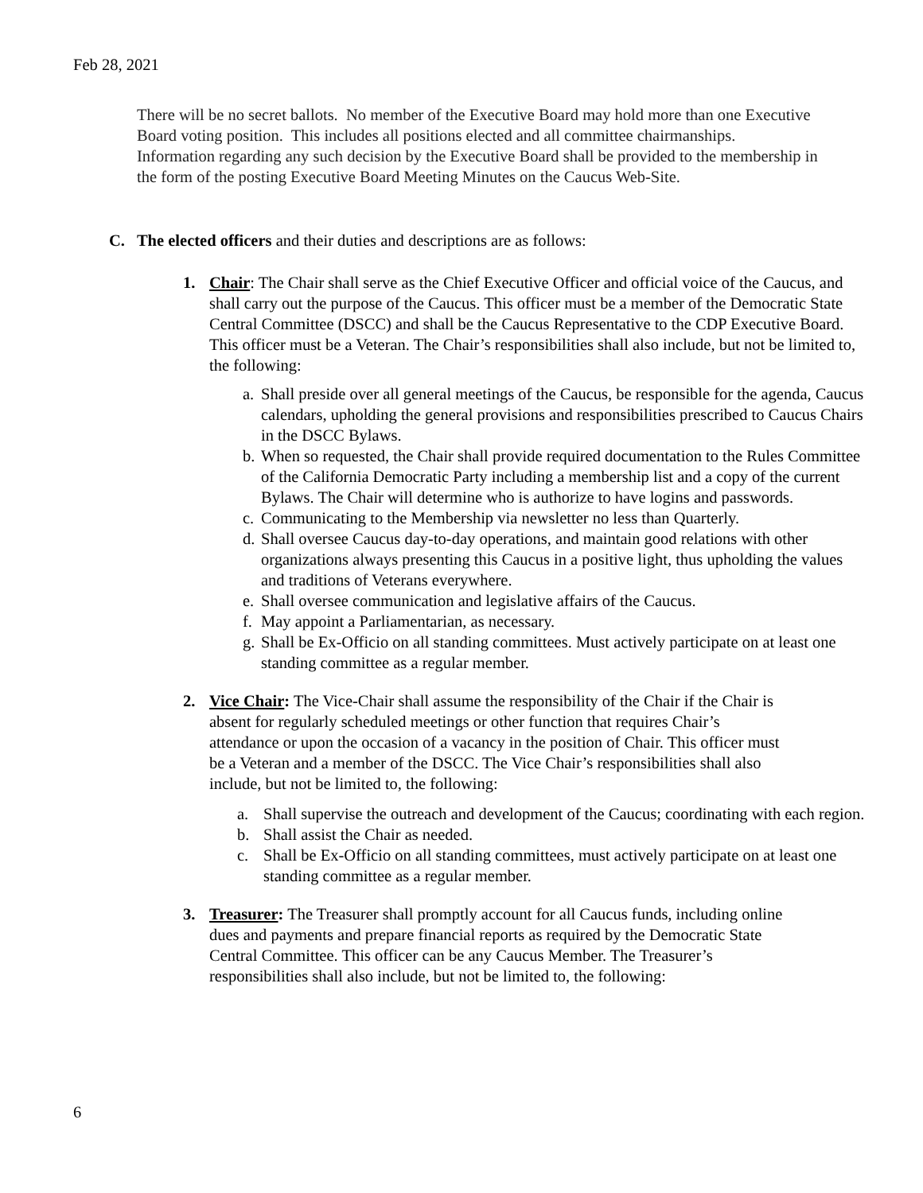Feb 28, 2021
There will be no secret ballots. No member of the Executive Board may hold more than one Executive Board voting position. This includes all positions elected and all committee chairmanships. Information regarding any such decision by the Executive Board shall be provided to the membership in the form of the posting Executive Board Meeting Minutes on the Caucus Web-Site.
C. The elected officers and their duties and descriptions are as follows:
1. Chair: The Chair shall serve as the Chief Executive Officer and official voice of the Caucus, and shall carry out the purpose of the Caucus. This officer must be a member of the Democratic State Central Committee (DSCC) and shall be the Caucus Representative to the CDP Executive Board. This officer must be a Veteran. The Chair’s responsibilities shall also include, but not be limited to, the following:
a. Shall preside over all general meetings of the Caucus, be responsible for the agenda, Caucus calendars, upholding the general provisions and responsibilities prescribed to Caucus Chairs in the DSCC Bylaws.
b. When so requested, the Chair shall provide required documentation to the Rules Committee of the California Democratic Party including a membership list and a copy of the current Bylaws. The Chair will determine who is authorize to have logins and passwords.
c. Communicating to the Membership via newsletter no less than Quarterly.
d. Shall oversee Caucus day-to-day operations, and maintain good relations with other organizations always presenting this Caucus in a positive light, thus upholding the values and traditions of Veterans everywhere.
e. Shall oversee communication and legislative affairs of the Caucus.
f. May appoint a Parliamentarian, as necessary.
g. Shall be Ex-Officio on all standing committees. Must actively participate on at least one standing committee as a regular member.
2. Vice Chair: The Vice-Chair shall assume the responsibility of the Chair if the Chair is absent for regularly scheduled meetings or other function that requires Chair’s attendance or upon the occasion of a vacancy in the position of Chair. This officer must be a Veteran and a member of the DSCC. The Vice Chair’s responsibilities shall also include, but not be limited to, the following:
a. Shall supervise the outreach and development of the Caucus; coordinating with each region.
b. Shall assist the Chair as needed.
c. Shall be Ex-Officio on all standing committees, must actively participate on at least one standing committee as a regular member.
3. Treasurer: The Treasurer shall promptly account for all Caucus funds, including online dues and payments and prepare financial reports as required by the Democratic State Central Committee. This officer can be any Caucus Member. The Treasurer’s responsibilities shall also include, but not be limited to, the following:
6